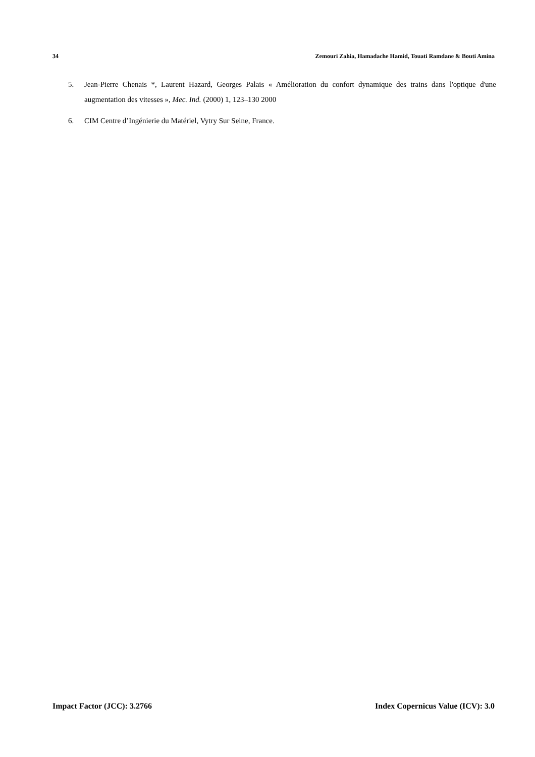34 Zemouri Zahia, Hamadache Hamid, Touati Ramdane & Bouti Amina
5. Jean-Pierre Chenais *, Laurent Hazard, Georges Palais « Amélioration du confort dynamique des trains dans l'optique d'une augmentation des vitesses », Mec. Ind. (2000) 1, 123–130 2000
6. CIM Centre d’Ingénierie du Matériel, Vytry Sur Seine, France.
Impact Factor (JCC): 3.2766 Index Copernicus Value (ICV): 3.0